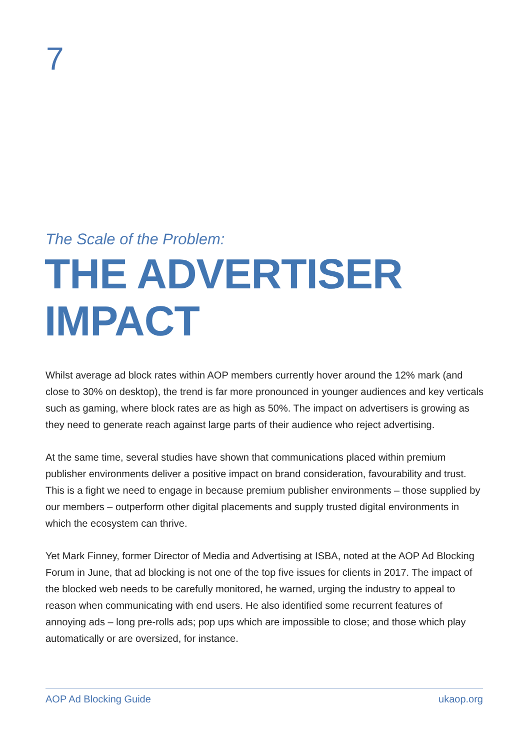7
The Scale of the Problem:
THE ADVERTISER
IMPACT
Whilst average ad block rates within AOP members currently hover around the 12% mark (and close to 30% on desktop), the trend is far more pronounced in younger audiences and key verticals such as gaming, where block rates are as high as 50%. The impact on advertisers is growing as they need to generate reach against large parts of their audience who reject advertising.
At the same time, several studies have shown that communications placed within premium publisher environments deliver a positive impact on brand consideration, favourability and trust. This is a fight we need to engage in because premium publisher environments – those supplied by our members – outperform other digital placements and supply trusted digital environments in which the ecosystem can thrive.
Yet Mark Finney, former Director of Media and Advertising at ISBA, noted at the AOP Ad Blocking Forum in June, that ad blocking is not one of the top five issues for clients in 2017. The impact of the blocked web needs to be carefully monitored, he warned, urging the industry to appeal to reason when communicating with end users. He also identified some recurrent features of annoying ads – long pre-rolls ads; pop ups which are impossible to close; and those which play automatically or are oversized, for instance.
AOP Ad Blocking Guide ukaop.org